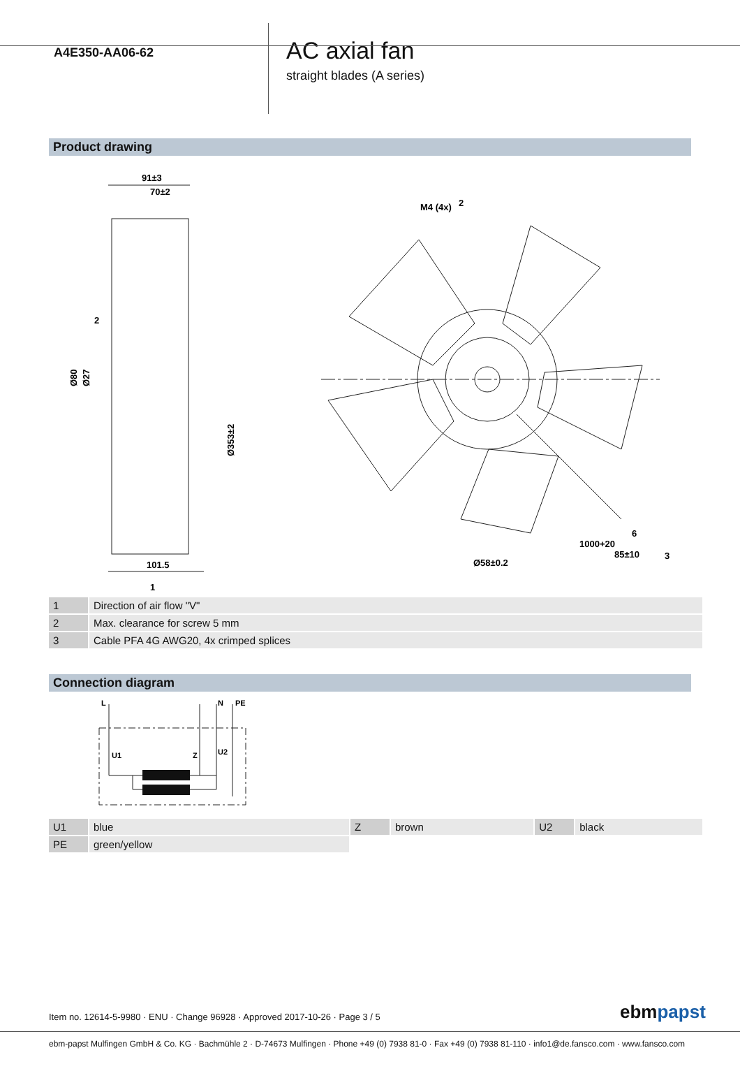A4E350-AA06-62
AC axial fan
straight blades (A series)
Product drawing
91±3
70±2
2
Ø80
Ø27
Ø353±2
101.5
1
M4 (4x)
2
Ø58±0.2
1000+20
85±10
6
3
| 1 | Direction of air flow "V" |
| 2 | Max. clearance for screw 5 mm |
| 3 | Cable PFA 4G AWG20, 4x crimped splices |
Connection diagram
L
N
PE
U1
Z
U2
| U1 | blue | Z | brown | U2 | black |
| PE | green/yellow | | | | |
Item no. 12614-5-9980 · ENU · Change 96928 · Approved 2017-10-26 · Page 3 / 5
ebmpapst
ebm-papst Mulfingen GmbH & Co. KG · Bachmühle 2 · D-74673 Mulfingen · Phone +49 (0) 7938 81-0 · Fax +49 (0) 7938 81-110 · info1@de.fansco.com · www.fansco.com